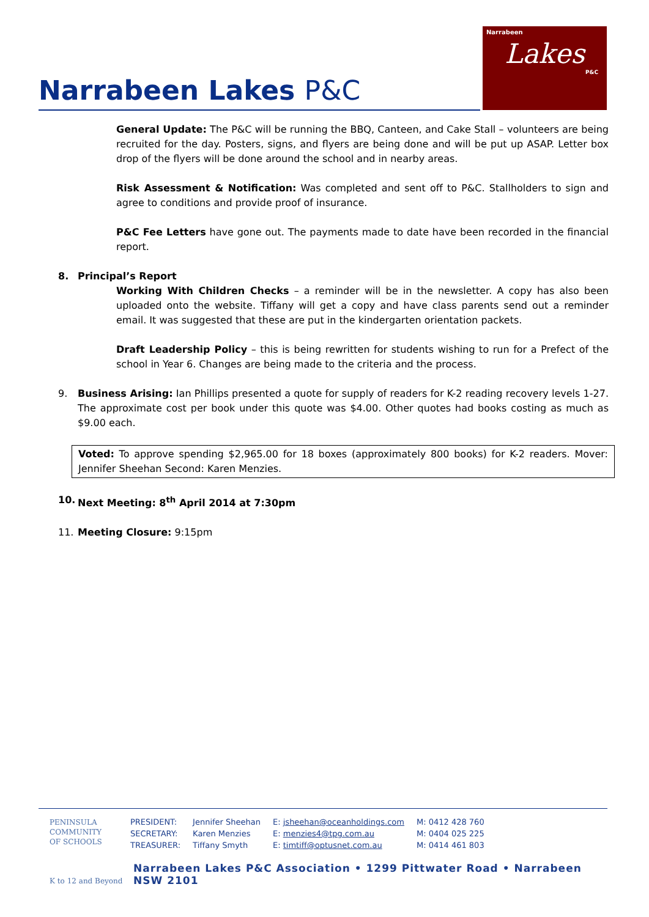Narrabeen Lakes P&C
Narrabeen
Lakes
P&C
General Update: The P&C will be running the BBQ, Canteen, and Cake Stall – volunteers are being recruited for the day. Posters, signs, and flyers are being done and will be put up ASAP. Letter box drop of the flyers will be done around the school and in nearby areas.
Risk Assessment & Notification: Was completed and sent off to P&C. Stallholders to sign and agree to conditions and provide proof of insurance.
P&C Fee Letters have gone out. The payments made to date have been recorded in the financial report.
8. Principal’s Report
Working With Children Checks – a reminder will be in the newsletter. A copy has also been uploaded onto the website. Tiffany will get a copy and have class parents send out a reminder email. It was suggested that these are put in the kindergarten orientation packets.
Draft Leadership Policy – this is being rewritten for students wishing to run for a Prefect of the school in Year 6. Changes are being made to the criteria and the process.
9. Business Arising: Ian Phillips presented a quote for supply of readers for K-2 reading recovery levels 1-27. The approximate cost per book under this quote was $4.00. Other quotes had books costing as much as $9.00 each.
Voted: To approve spending $2,965.00 for 18 boxes (approximately 800 books) for K-2 readers. Mover: Jennifer Sheehan Second: Karen Menzies.
10. Next Meeting: 8<sup>th</sup> April 2014 at 7:30pm
11. Meeting Closure: 9:15pm
PENINSULA
COMMUNITY
OF SCHOOLS
K to 12 and Beyond
| PRESIDENT: | Jennifer Sheehan | E: jsheehan@oceanholdings.com | M: 0412 428 760 |
| SECRETARY: | Karen Menzies | E: menzies4@tpg.com.au | M: 0404 025 225 |
| TREASURER: | Tiffany Smyth | E: timtiff@optusnet.com.au | M: 0414 461 803 |
Narrabeen Lakes P&C Association • 1299 Pittwater Road • Narrabeen NSW 2101